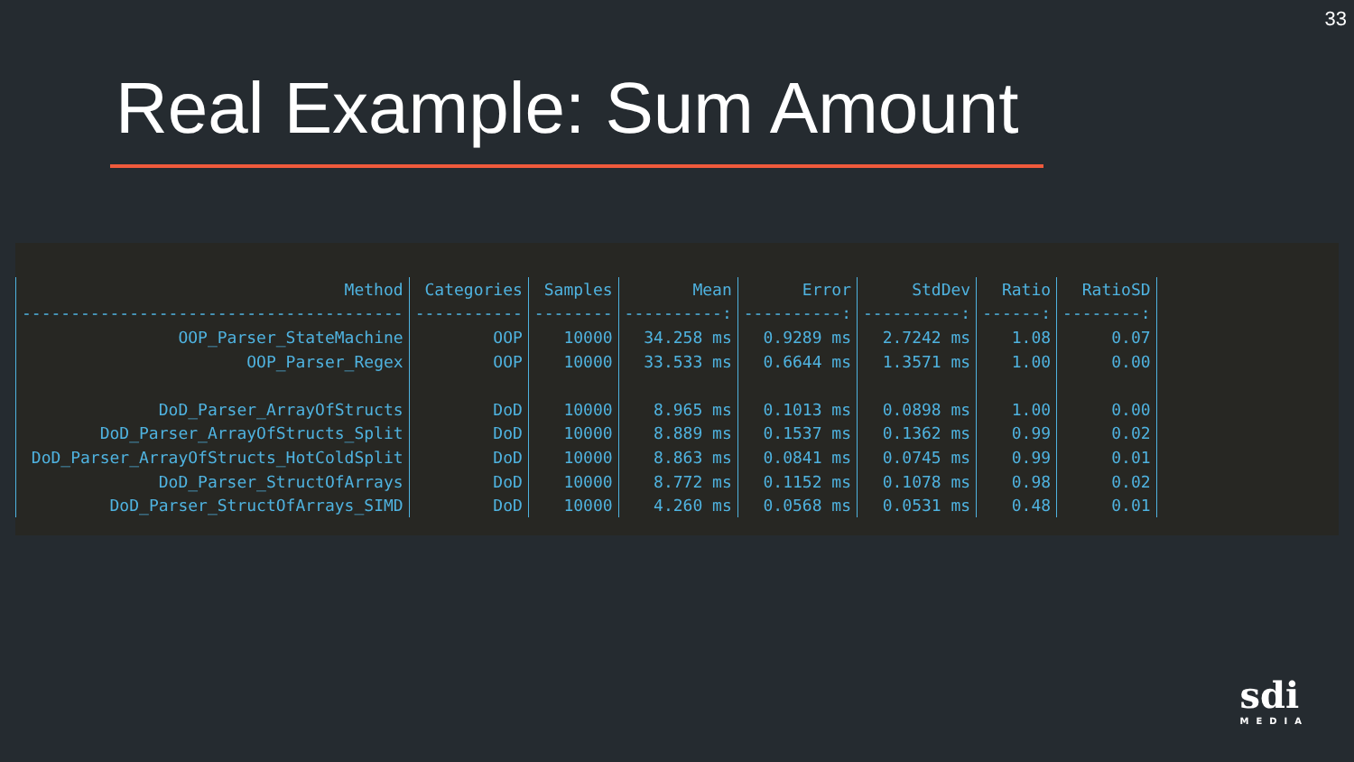33
Real Example: Sum Amount
| Method | Categories | Samples | Mean | Error | StdDev | Ratio | RatioSD |
| --- | --- | --- | --- | --- | --- | --- | --- |
| --------------------------------------- | ----------- | -------- | ----------: | ----------: | ----------: | ------: | --------: |
| OOP_Parser_StateMachine | OOP | 10000 | 34.258 ms | 0.9289 ms | 2.7242 ms | 1.08 | 0.07 |
| OOP_Parser_Regex | OOP | 10000 | 33.533 ms | 0.6644 ms | 1.3571 ms | 1.00 | 0.00 |
| DoD_Parser_ArrayOfStructs | DoD | 10000 | 8.965 ms | 0.1013 ms | 0.0898 ms | 1.00 | 0.00 |
| DoD_Parser_ArrayOfStructs_Split | DoD | 10000 | 8.889 ms | 0.1537 ms | 0.1362 ms | 0.99 | 0.02 |
| DoD_Parser_ArrayOfStructs_HotColdSplit | DoD | 10000 | 8.863 ms | 0.0841 ms | 0.0745 ms | 0.99 | 0.01 |
| DoD_Parser_StructOfArrays | DoD | 10000 | 8.772 ms | 0.1152 ms | 0.1078 ms | 0.98 | 0.02 |
| DoD_Parser_StructOfArrays_SIMD | DoD | 10000 | 4.260 ms | 0.0568 ms | 0.0531 ms | 0.48 | 0.01 |
sdi
MEDIA